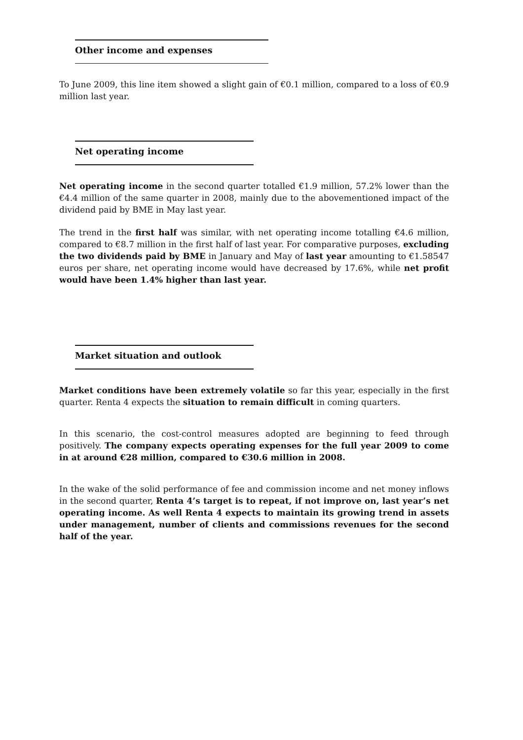Other income and expenses
To June 2009, this line item showed a slight gain of €0.1 million, compared to a loss of €0.9 million last year.
Net operating income
Net operating income in the second quarter totalled €1.9 million, 57.2% lower than the €4.4 million of the same quarter in 2008, mainly due to the abovementioned impact of the dividend paid by BME in May last year.
The trend in the first half was similar, with net operating income totalling €4.6 million, compared to €8.7 million in the first half of last year. For comparative purposes, excluding the two dividends paid by BME in January and May of last year amounting to €1.58547 euros per share, net operating income would have decreased by 17.6%, while net profit would have been 1.4% higher than last year.
Market situation and outlook
Market conditions have been extremely volatile so far this year, especially in the first quarter. Renta 4 expects the situation to remain difficult in coming quarters.
In this scenario, the cost-control measures adopted are beginning to feed through positively. The company expects operating expenses for the full year 2009 to come in at around €28 million, compared to €30.6 million in 2008.
In the wake of the solid performance of fee and commission income and net money inflows in the second quarter, Renta 4’s target is to repeat, if not improve on, last year’s net operating income. As well Renta 4 expects to maintain its growing trend in assets under management, number of clients and commissions revenues for the second half of the year.